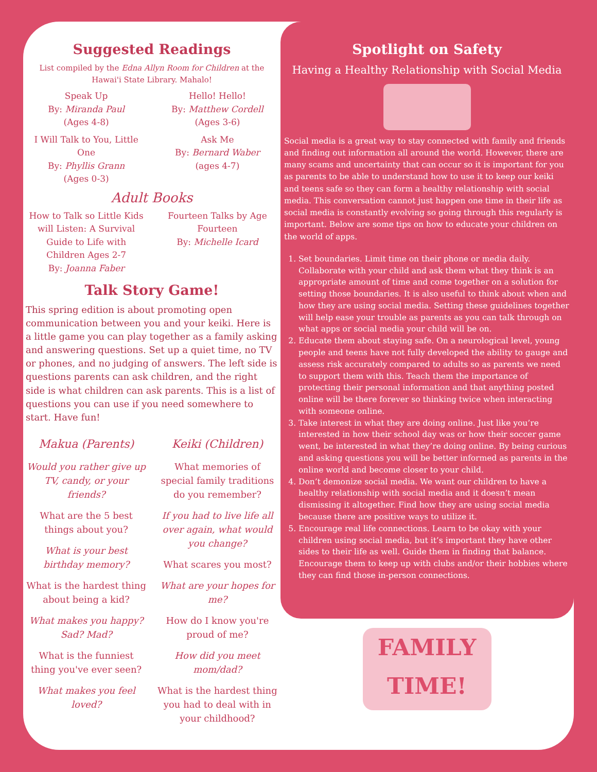Suggested Readings
List compiled by the Edna Allyn Room for Children at the Hawai'i State Library. Mahalo!
Speak Up
By: Miranda Paul
(Ages 4-8)
Hello! Hello!
By: Matthew Cordell
(Ages 3-6)
I Will Talk to You, Little One
By: Phyllis Grann
(Ages 0-3)
Ask Me
By: Bernard Waber
(ages 4-7)
Adult Books
How to Talk so Little Kids will Listen: A Survival Guide to Life with Children Ages 2-7
By: Joanna Faber
Fourteen Talks by Age Fourteen
By: Michelle Icard
Talk Story Game!
This spring edition is about promoting open communication between you and your keiki. Here is a little game you can play together as a family asking and answering questions. Set up a quiet time, no TV or phones, and no judging of answers. The left side is questions parents can ask children, and the right side is what children can ask parents. This is a list of questions you can use if you need somewhere to start. Have fun!
Makua (Parents)
Would you rather give up TV, candy, or your friends?
What are the 5 best things about you?
What is your best birthday memory?
What is the hardest thing about being a kid?
What makes you happy? Sad? Mad?
What is the funniest thing you've ever seen?
What makes you feel loved?
Keiki (Children)
What memories of special family traditions do you remember?
If you had to live life all over again, what would you change?
What scares you most?
What are your hopes for me?
How do I know you're proud of me?
How did you meet mom/dad?
What is the hardest thing you had to deal with in your childhood?
Spotlight on Safety
Having a Healthy Relationship with Social Media
Social media is a great way to stay connected with family and friends and finding out information all around the world. However, there are many scams and uncertainty that can occur so it is important for you as parents to be able to understand how to use it to keep our keiki and teens safe so they can form a healthy relationship with social media. This conversation cannot just happen one time in their life as social media is constantly evolving so going through this regularly is important. Below are some tips on how to educate your children on the world of apps.
1. Set boundaries. Limit time on their phone or media daily. Collaborate with your child and ask them what they think is an appropriate amount of time and come together on a solution for setting those boundaries. It is also useful to think about when and how they are using social media. Setting these guidelines together will help ease your trouble as parents as you can talk through on what apps or social media your child will be on.
2. Educate them about staying safe. On a neurological level, young people and teens have not fully developed the ability to gauge and assess risk accurately compared to adults so as parents we need to support them with this. Teach them the importance of protecting their personal information and that anything posted online will be there forever so thinking twice when interacting with someone online.
3. Take interest in what they are doing online. Just like you’re interested in how their school day was or how their soccer game went, be interested in what they’re doing online. By being curious and asking questions you will be better informed as parents in the online world and become closer to your child.
4. Don’t demonize social media. We want our children to have a healthy relationship with social media and it doesn’t mean dismissing it altogether. Find how they are using social media because there are positive ways to utilize it.
5. Encourage real life connections. Learn to be okay with your children using social media, but it’s important they have other sides to their life as well. Guide them in finding that balance. Encourage them to keep up with clubs and/or their hobbies where they can find those in-person connections.
FAMILY
TIME!